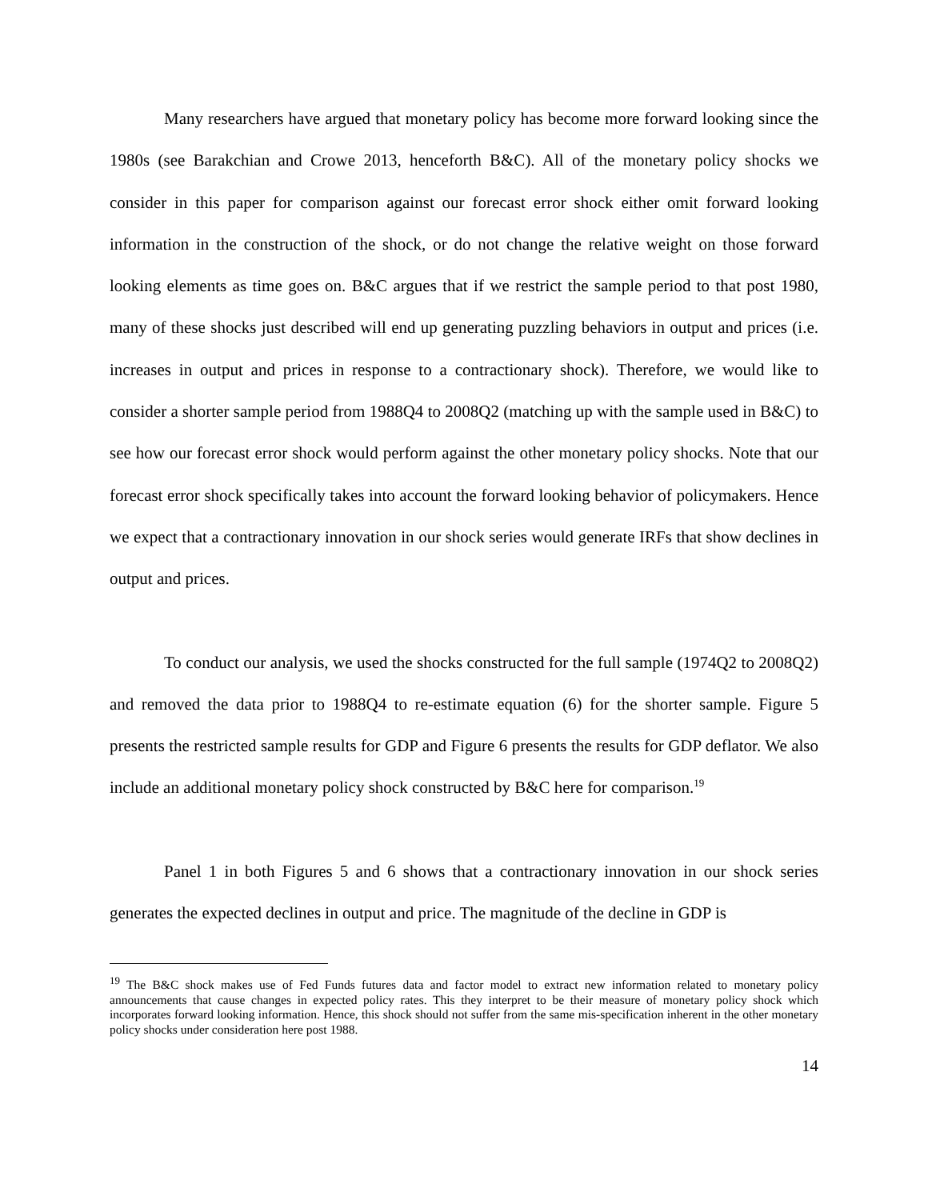Many researchers have argued that monetary policy has become more forward looking since the 1980s (see Barakchian and Crowe 2013, henceforth B&C). All of the monetary policy shocks we consider in this paper for comparison against our forecast error shock either omit forward looking information in the construction of the shock, or do not change the relative weight on those forward looking elements as time goes on. B&C argues that if we restrict the sample period to that post 1980, many of these shocks just described will end up generating puzzling behaviors in output and prices (i.e. increases in output and prices in response to a contractionary shock). Therefore, we would like to consider a shorter sample period from 1988Q4 to 2008Q2 (matching up with the sample used in B&C) to see how our forecast error shock would perform against the other monetary policy shocks. Note that our forecast error shock specifically takes into account the forward looking behavior of policymakers. Hence we expect that a contractionary innovation in our shock series would generate IRFs that show declines in output and prices.
To conduct our analysis, we used the shocks constructed for the full sample (1974Q2 to 2008Q2) and removed the data prior to 1988Q4 to re-estimate equation (6) for the shorter sample. Figure 5 presents the restricted sample results for GDP and Figure 6 presents the results for GDP deflator. We also include an additional monetary policy shock constructed by B&C here for comparison.<sup>19</sup>
Panel 1 in both Figures 5 and 6 shows that a contractionary innovation in our shock series generates the expected declines in output and price. The magnitude of the decline in GDP is
<sup>19</sup> The B&C shock makes use of Fed Funds futures data and factor model to extract new information related to monetary policy announcements that cause changes in expected policy rates. This they interpret to be their measure of monetary policy shock which incorporates forward looking information. Hence, this shock should not suffer from the same mis-specification inherent in the other monetary policy shocks under consideration here post 1988.
14